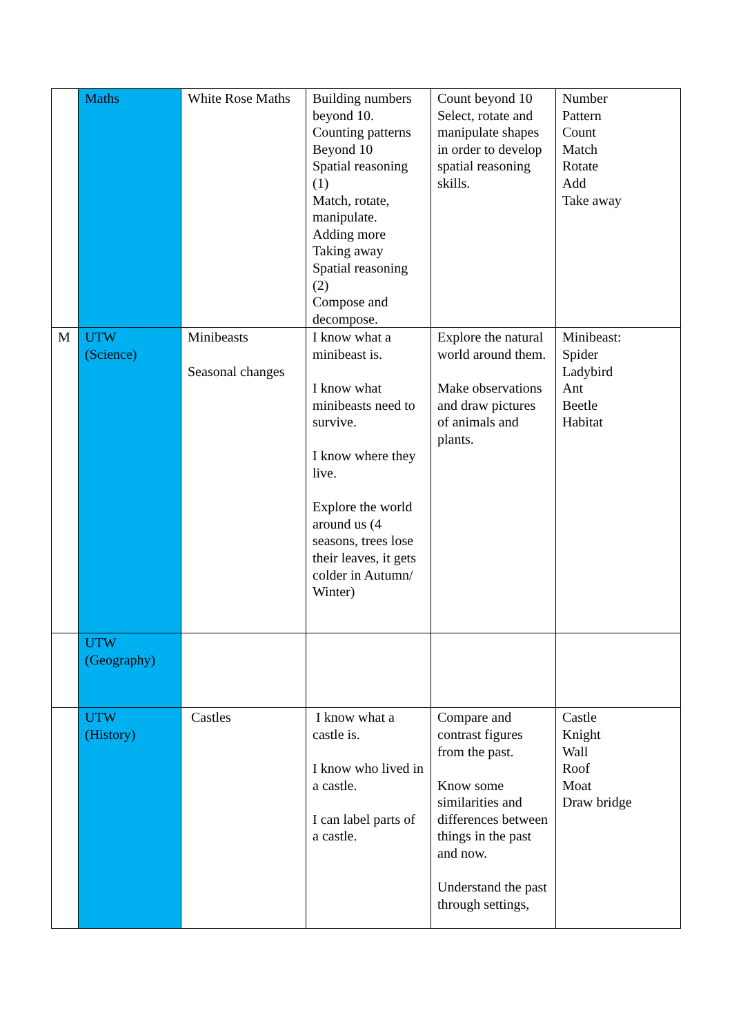| | Maths | White Rose Maths | Building numbers beyond 10. Counting patterns Beyond 10 Spatial reasoning (1) Match, rotate, manipulate. Adding more Taking away Spatial reasoning (2) Compose and decompose. | Count beyond 10 Select, rotate and manipulate shapes in order to develop spatial reasoning skills. | Number Pattern Count Match Rotate Add Take away |
| M | UTW (Science) | Minibeasts Seasonal changes | I know what a minibeast is. I know what minibeasts need to survive. I know where they live. Explore the world around us (4 seasons, trees lose their leaves, it gets colder in Autumn/ Winter) | Explore the natural world around them. Make observations and draw pictures of animals and plants. | Minibeast: Spider Ladybird Ant Beetle Habitat |
| | UTW (Geography) | | | | |
| | UTW (History) | Castles | I know what a castle is. I know who lived in a castle. I can label parts of a castle. | Compare and contrast figures from the past. Know some similarities and differences between things in the past and now. Understand the past through settings, | Castle Knight Wall Roof Moat Draw bridge |